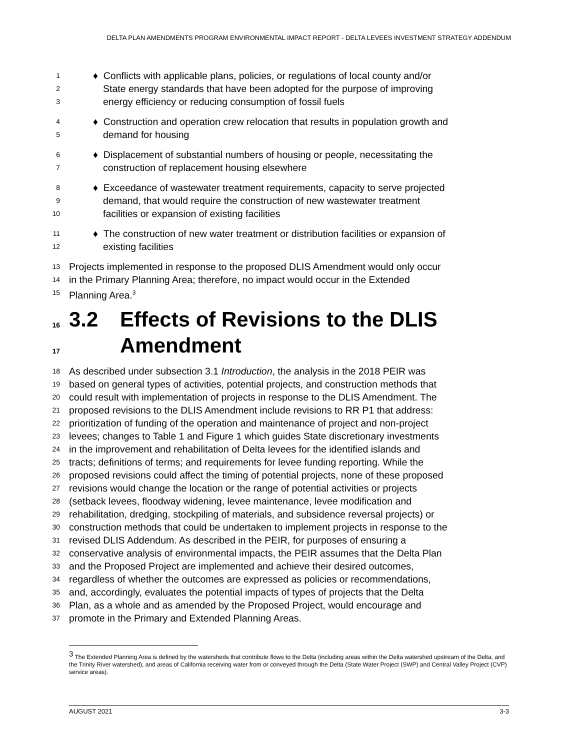DELTA PLAN AMENDMENTS PROGRAM ENVIRONMENTAL IMPACT REPORT - DELTA LEVEES INVESTMENT STRATEGY ADDENDUM
1 ♦ Conflicts with applicable plans, policies, or regulations of local county and/or
2 State energy standards that have been adopted for the purpose of improving
3 energy efficiency or reducing consumption of fossil fuels
4 ♦ Construction and operation crew relocation that results in population growth and
5 demand for housing
6 ♦ Displacement of substantial numbers of housing or people, necessitating the
7 construction of replacement housing elsewhere
8 ♦ Exceedance of wastewater treatment requirements, capacity to serve projected
9 demand, that would require the construction of new wastewater treatment
10 facilities or expansion of existing facilities
11 ♦ The construction of new water treatment or distribution facilities or expansion of
12 existing facilities
13 Projects implemented in response to the proposed DLIS Amendment would only occur
14 in the Primary Planning Area; therefore, no impact would occur in the Extended
15 Planning Area.<sup>3</sup>
16 3.2 Effects of Revisions to the DLIS
17 Amendment
18 As described under subsection 3.1 Introduction, the analysis in the 2018 PEIR was
19 based on general types of activities, potential projects, and construction methods that
20 could result with implementation of projects in response to the DLIS Amendment. The
21 proposed revisions to the DLIS Amendment include revisions to RR P1 that address:
22 prioritization of funding of the operation and maintenance of project and non-project
23 levees; changes to Table 1 and Figure 1 which guides State discretionary investments
24 in the improvement and rehabilitation of Delta levees for the identified islands and
25 tracts; definitions of terms; and requirements for levee funding reporting. While the
26 proposed revisions could affect the timing of potential projects, none of these proposed
27 revisions would change the location or the range of potential activities or projects
28 (setback levees, floodway widening, levee maintenance, levee modification and
29 rehabilitation, dredging, stockpiling of materials, and subsidence reversal projects) or
30 construction methods that could be undertaken to implement projects in response to the
31 revised DLIS Addendum. As described in the PEIR, for purposes of ensuring a
32 conservative analysis of environmental impacts, the PEIR assumes that the Delta Plan
33 and the Proposed Project are implemented and achieve their desired outcomes,
34 regardless of whether the outcomes are expressed as policies or recommendations,
35 and, accordingly, evaluates the potential impacts of types of projects that the Delta
36 Plan, as a whole and as amended by the Proposed Project, would encourage and
37 promote in the Primary and Extended Planning Areas.
<sup>3</sup> The Extended Planning Area is defined by the watersheds that contribute flows to the Delta (including areas within the Delta watershed upstream of the Delta, and the Trinity River watershed), and areas of California receiving water from or conveyed through the Delta (State Water Project (SWP) and Central Valley Project (CVP) service areas).
AUGUST 2021 3-3